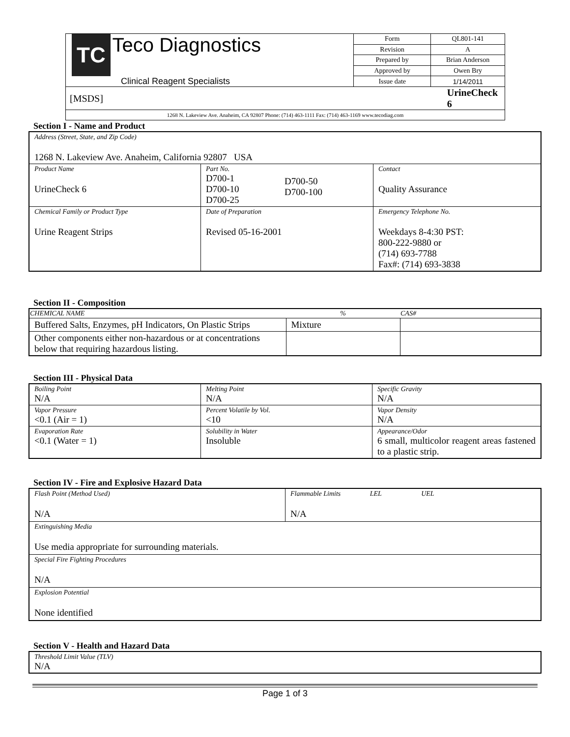| TC Teco Diagnostics Clinical Reagent Specialists | | Form | QL801-141 |
| | | Revision | A |
| | | Prepared by | Brian Anderson |
| | | Approved by | Owen Bry |
| | | Issue date | 1/14/2011 |
| [MSDS] | UrineCheck 6 | | |
| 1268 N. Lakeview Ave. Anaheim, CA 92807 Phone: (714) 463-1111 Fax: (714) 463-1169 www.tecodiag.com | | | |
Section I - Name and Product
| Address (Street, State, and Zip Code) 1268 N. Lakeview Ave. Anaheim, California 92807 USA | | | |
| Product Name UrineCheck 6 | Part No. D700-1 D700-10 D700-25 | D700-50 D700-100 | Contact Quality Assurance |
| Chemical Family or Product Type Urine Reagent Strips | Date of Preparation Revised 05-16-2001 | | Emergency Telephone No. Weekdays 8-4:30 PST: 800-222-9880 or (714) 693-7788 Fax#: (714) 693-3838 |
Section II - Composition
| CHEMICAL NAME | % | CAS# |
| --- | --- | --- |
| Buffered Salts, Enzymes, pH Indicators, On Plastic Strips | Mixture | |
| Other components either non-hazardous or at concentrations below that requiring hazardous listing. | | |
Section III - Physical Data
| Boiling Point N/A | Melting Point N/A | Specific Gravity N/A |
| Vapor Pressure <0.1 (Air = 1) | Percent Volatile by Vol. <10 | Vapor Density N/A |
| Evaporation Rate <0.1 (Water = 1) | Solubility in Water Insoluble | Appearance/Odor 6 small, multicolor reagent areas fastened to a plastic strip. |
Section IV - Fire and Explosive Hazard Data
| Flash Point (Method Used) N/A | Flammable Limits LEL UEL N/A |
| Extinguishing Media Use media appropriate for surrounding materials. | |
| Special Fire Fighting Procedures N/A | |
| Explosion Potential None identified | |
Section V - Health and Hazard Data
| Threshold Limit Value (TLV) N/A |
Page 1 of 3